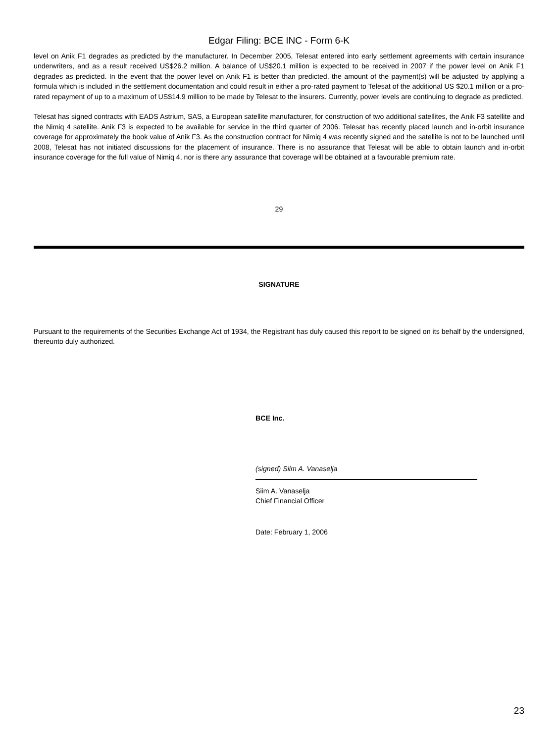Edgar Filing: BCE INC - Form 6-K
level on Anik F1 degrades as predicted by the manufacturer. In December 2005, Telesat entered into early settlement agreements with certain insurance underwriters, and as a result received US$26.2 million. A balance of US$20.1 million is expected to be received in 2007 if the power level on Anik F1 degrades as predicted. In the event that the power level on Anik F1 is better than predicted, the amount of the payment(s) will be adjusted by applying a formula which is included in the settlement documentation and could result in either a pro-rated payment to Telesat of the additional US $20.1 million or a pro-rated repayment of up to a maximum of US$14.9 million to be made by Telesat to the insurers. Currently, power levels are continuing to degrade as predicted.
Telesat has signed contracts with EADS Astrium, SAS, a European satellite manufacturer, for construction of two additional satellites, the Anik F3 satellite and the Nimiq 4 satellite. Anik F3 is expected to be available for service in the third quarter of 2006. Telesat has recently placed launch and in-orbit insurance coverage for approximately the book value of Anik F3. As the construction contract for Nimiq 4 was recently signed and the satellite is not to be launched until 2008, Telesat has not initiated discussions for the placement of insurance. There is no assurance that Telesat will be able to obtain launch and in-orbit insurance coverage for the full value of Nimiq 4, nor is there any assurance that coverage will be obtained at a favourable premium rate.
29
SIGNATURE
Pursuant to the requirements of the Securities Exchange Act of 1934, the Registrant has duly caused this report to be signed on its behalf by the undersigned, thereunto duly authorized.
BCE Inc.
(signed) Siim A. Vanaselja
Siim A. Vanaselja
Chief Financial Officer
Date: February 1, 2006
23